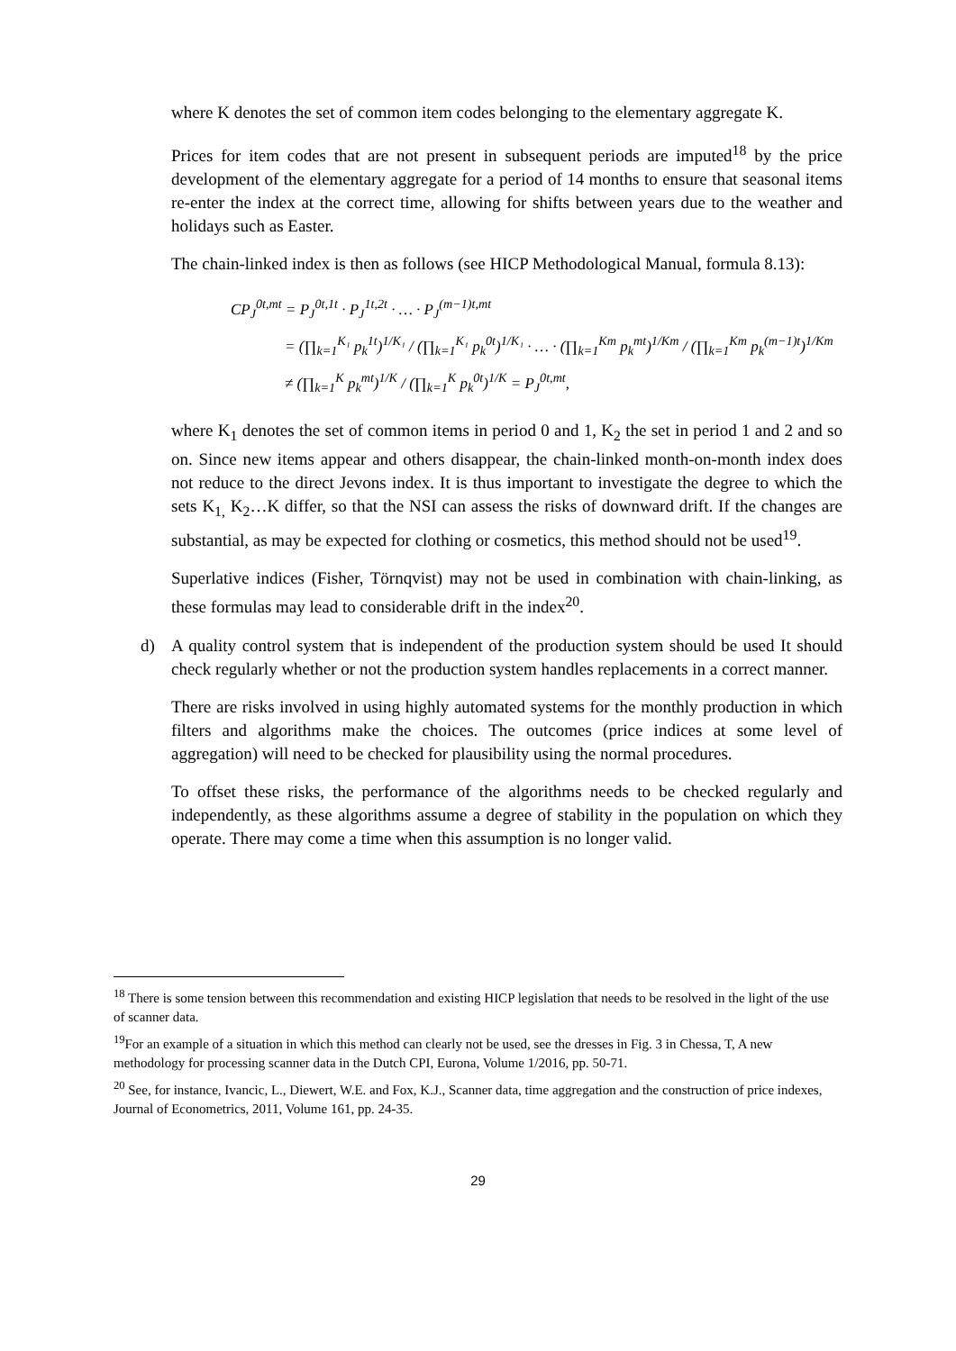where K denotes the set of common item codes belonging to the elementary aggregate K.
Prices for item codes that are not present in subsequent periods are imputed<sup>18</sup> by the price development of the elementary aggregate for a period of 14 months to ensure that seasonal items re-enter the index at the correct time, allowing for shifts between years due to the weather and holidays such as Easter.
The chain-linked index is then as follows (see HICP Methodological Manual, formula 8.13):
CP<sub>J</sub><sup>0t,mt</sup> = P<sub>J</sub><sup>0t,1t</sup> · P<sub>J</sub><sup>1t,2t</sup> · … · P<sub>J</sub><sup>(m−1)t,mt</sup>
= (∏<sub>k=1</sub><sup>K₁</sup> p<sub>k</sub><sup>1t</sup>)<sup>1/K₁</sup> / (∏<sub>k=1</sub><sup>K₁</sup> p<sub>k</sub><sup>0t</sup>)<sup>1/K₁</sup> · … · (∏<sub>k=1</sub><sup>Km</sup> p<sub>k</sub><sup>mt</sup>)<sup>1/Km</sup> / (∏<sub>k=1</sub><sup>Km</sup> p<sub>k</sub><sup>(m−1)t</sup>)<sup>1/Km</sup> ≠ (∏<sub>k=1</sub><sup>K</sup> p<sub>k</sub><sup>mt</sup>)<sup>1/K</sup> / (∏<sub>k=1</sub><sup>K</sup> p<sub>k</sub><sup>0t</sup>)<sup>1/K</sup> = P<sub>J</sub><sup>0t,mt</sup>,
where K<sub>1</sub> denotes the set of common items in period 0 and 1, K<sub>2</sub> the set in period 1 and 2 and so on. Since new items appear and others disappear, the chain-linked month-on-month index does not reduce to the direct Jevons index. It is thus important to investigate the degree to which the sets K<sub>1,</sub> K<sub>2</sub>…K differ, so that the NSI can assess the risks of downward drift. If the changes are substantial, as may be expected for clothing or cosmetics, this method should not be used<sup>19</sup>.
Superlative indices (Fisher, Törnqvist) may not be used in combination with chain-linking, as these formulas may lead to considerable drift in the index<sup>20</sup>.
d) A quality control system that is independent of the production system should be used It should check regularly whether or not the production system handles replacements in a correct manner.
There are risks involved in using highly automated systems for the monthly production in which filters and algorithms make the choices. The outcomes (price indices at some level of aggregation) will need to be checked for plausibility using the normal procedures.
To offset these risks, the performance of the algorithms needs to be checked regularly and independently, as these algorithms assume a degree of stability in the population on which they operate. There may come a time when this assumption is no longer valid.
<sup>18</sup> There is some tension between this recommendation and existing HICP legislation that needs to be resolved in the light of the use of scanner data.
<sup>19</sup> For an example of a situation in which this method can clearly not be used, see the dresses in Fig. 3 in Chessa, T, A new methodology for processing scanner data in the Dutch CPI, Eurona, Volume 1/2016, pp. 50-71.
<sup>20</sup> See, for instance, Ivancic, L., Diewert, W.E. and Fox, K.J., Scanner data, time aggregation and the construction of price indexes, Journal of Econometrics, 2011, Volume 161, pp. 24-35.
29